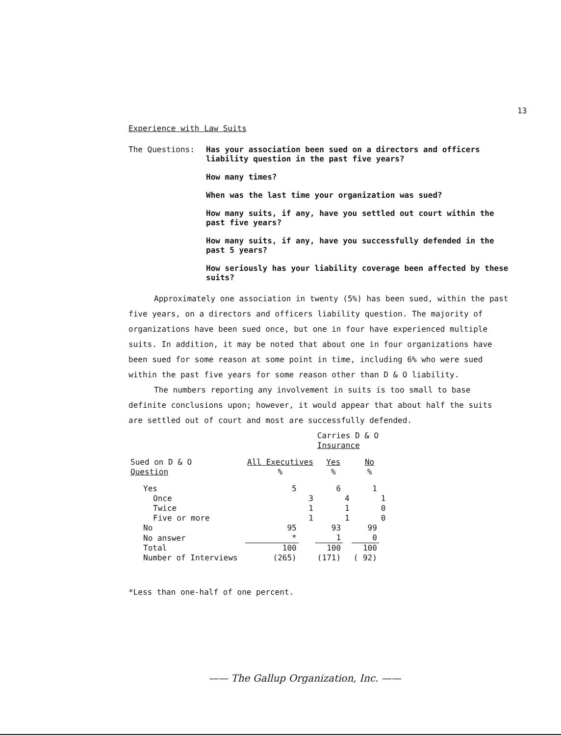13
Experience with Law Suits
The Questions:
Has your association been sued on a directors and officers liability question in the past five years?
How many times?
When was the last time your organization was sued?
How many suits, if any, have you settled out court within the past five years?
How many suits, if any, have you successfully defended in the past 5 years?
How seriously has your liability coverage been affected by these suits?
Approximately one association in twenty (5%) has been sued, within the past five years, on a directors and officers liability question. The majority of organizations have been sued once, but one in four have experienced multiple suits. In addition, it may be noted that about one in four organizations have been sued for some reason at some point in time, including 6% who were sued within the past five years for some reason other than D & O liability.
The numbers reporting any involvement in suits is too small to base definite conclusions upon; however, it would appear that about half the suits are settled out of court and most are successfully defended.
| | | | Carries D & O Insurance | | | |
| --- | --- | --- | --- | --- | --- | --- |
| Sued on D & O Question | All Executives % | | Yes % | | No % | |
| Yes | 5 | | 6 | | 1 | |
| Once | | 3 | | 4 | | 1 |
| Twice | | 1 | | 1 | | 0 |
| Five or more | | 1 | | 1 | | 0 |
| No | 95 | | 93 | | 99 | |
| No answer | * | | 1 | | 0 | |
| Total | 100 | | 100 | | 100 | |
| Number of Interviews | (265) | | (171) | | ( 92) | |
*Less than one-half of one percent.
—— The Gallup Organization, Inc. ——